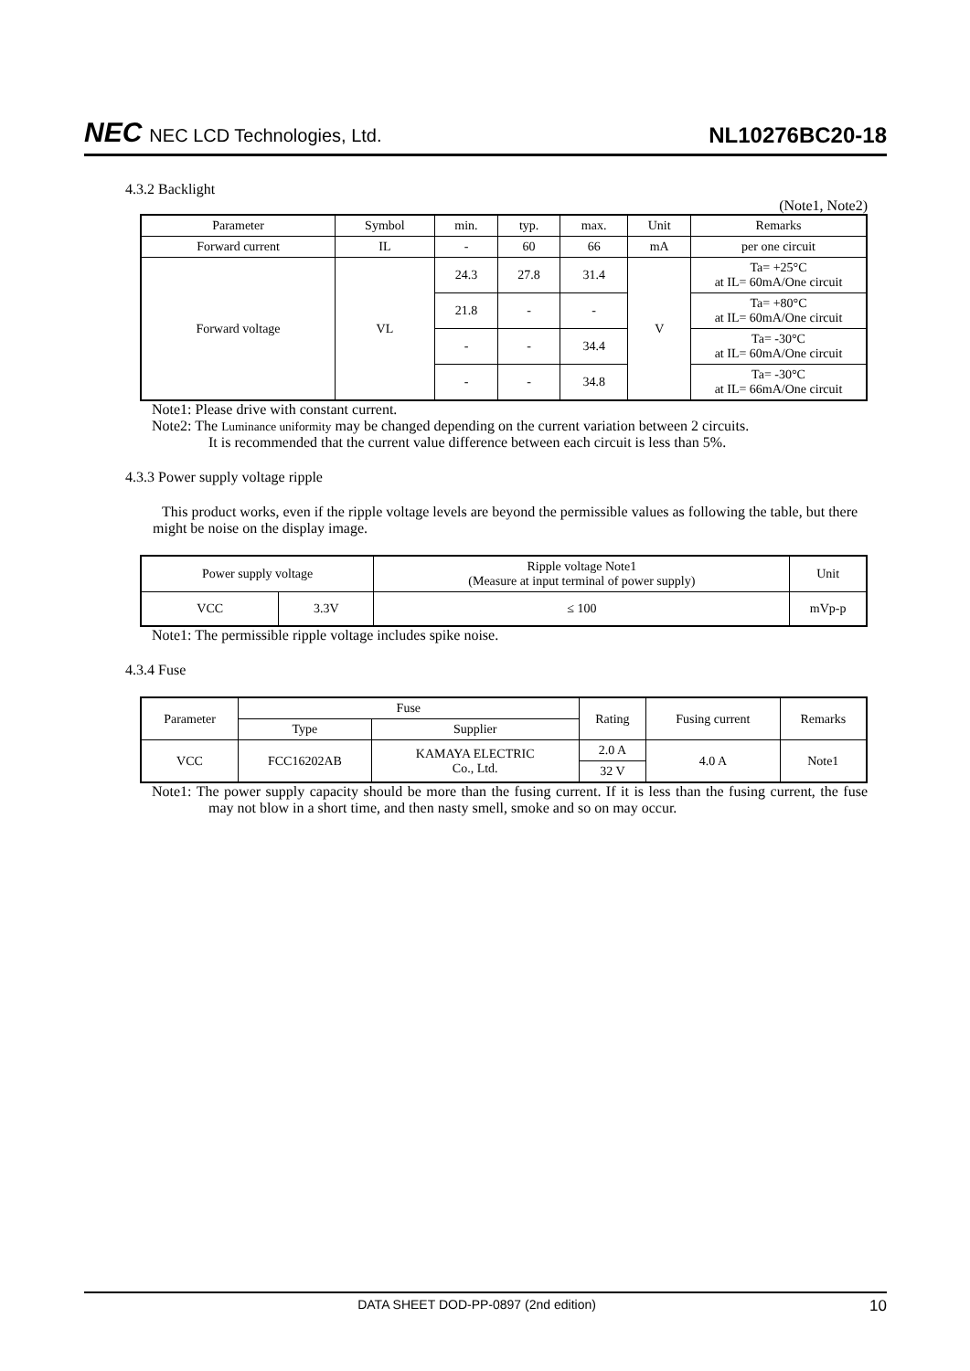NEC NEC LCD Technologies, Ltd.
NL10276BC20-18
4.3.2 Backlight
(Note1, Note2)
| Parameter | Symbol | min. | typ. | max. | Unit | Remarks |
| --- | --- | --- | --- | --- | --- | --- |
| Forward current | IL | - | 60 | 66 | mA | per one circuit |
| Forward voltage | VL | 24.3 | 27.8 | 31.4 | V | Ta= +25°C at IL= 60mA/One circuit |
| | | 21.8 | - | - | | Ta= +80°C at IL= 60mA/One circuit |
| | | - | - | 34.4 | | Ta= -30°C at IL= 60mA/One circuit |
| | | - | - | 34.8 | | Ta= -30°C at IL= 66mA/One circuit |
Note1: Please drive with constant current.
Note2: The Luminance uniformity may be changed depending on the current variation between 2 circuits.
It is recommended that the current value difference between each circuit is less than 5%.
4.3.3 Power supply voltage ripple
This product works, even if the ripple voltage levels are beyond the permissible values as following the table, but there might be noise on the display image.
| Power supply voltage | | Ripple voltage Note1 (Measure at input terminal of power supply) | Unit |
| --- | --- | --- | --- |
| VCC | 3.3V | ≤ 100 | mVp-p |
Note1: The permissible ripple voltage includes spike noise.
4.3.4 Fuse
| Parameter | Fuse | | Rating | Fusing current | Remarks |
| --- | --- | --- | --- | --- | --- |
| | Type | Supplier | | | |
| VCC | FCC16202AB | KAMAYA ELECTRIC Co., Ltd. | 2.0 A | 4.0 A | Note1 |
| | | | 32 V | | |
Note1: The power supply capacity should be more than the fusing current. If it is less than the fusing current, the fuse may not blow in a short time, and then nasty smell, smoke and so on may occur.
DATA SHEET DOD-PP-0897 (2nd edition) 10